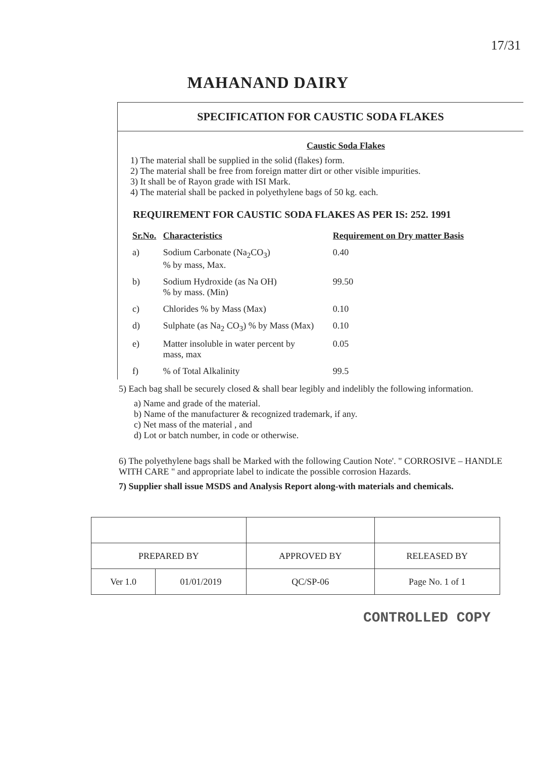17/31
MAHANAND DAIRY
SPECIFICATION FOR CAUSTIC SODA FLAKES
Caustic Soda Flakes
1) The material shall be supplied in the solid (flakes) form.
2) The material shall be free from foreign matter dirt or other visible impurities.
3) It shall be of Rayon grade with ISI Mark.
4) The material shall be packed in polyethylene bags of 50 kg. each.
REQUIREMENT FOR CAUSTIC SODA FLAKES AS PER IS: 252. 1991
| Sr.No. | Characteristics | Requirement on Dry matter Basis |
| --- | --- | --- |
| a) | Sodium Carbonate (Na<sub>2</sub>CO<sub>3</sub>) % by mass, Max. | 0.40 |
| b) | Sodium Hydroxide (as Na OH) % by mass. (Min) | 99.50 |
| c) | Chlorides % by Mass (Max) | 0.10 |
| d) | Sulphate (as Na<sub>2</sub> CO<sub>3</sub>) % by Mass (Max) | 0.10 |
| e) | Matter insoluble in water percent by mass, max | 0.05 |
| f) | % of Total Alkalinity | 99.5 |
5) Each bag shall be securely closed & shall bear legibly and indelibly the following information.
a) Name and grade of the material.
b) Name of the manufacturer & recognized trademark, if any.
c) Net mass of the material , and
d) Lot or batch number, in code or otherwise.
6) The polyethylene bags shall be Marked with the following Caution Note'. " CORROSIVE – HANDLE WITH CARE " and appropriate label to indicate the possible corrosion Hazards.
7) Supplier shall issue MSDS and Analysis Report along-with materials and chemicals.
| PREPARED BY | | APPROVED BY | RELEASED BY |
| Ver 1.0 | 01/01/2019 | QC/SP-06 | Page No. 1 of 1 |
CONTROLLED COPY